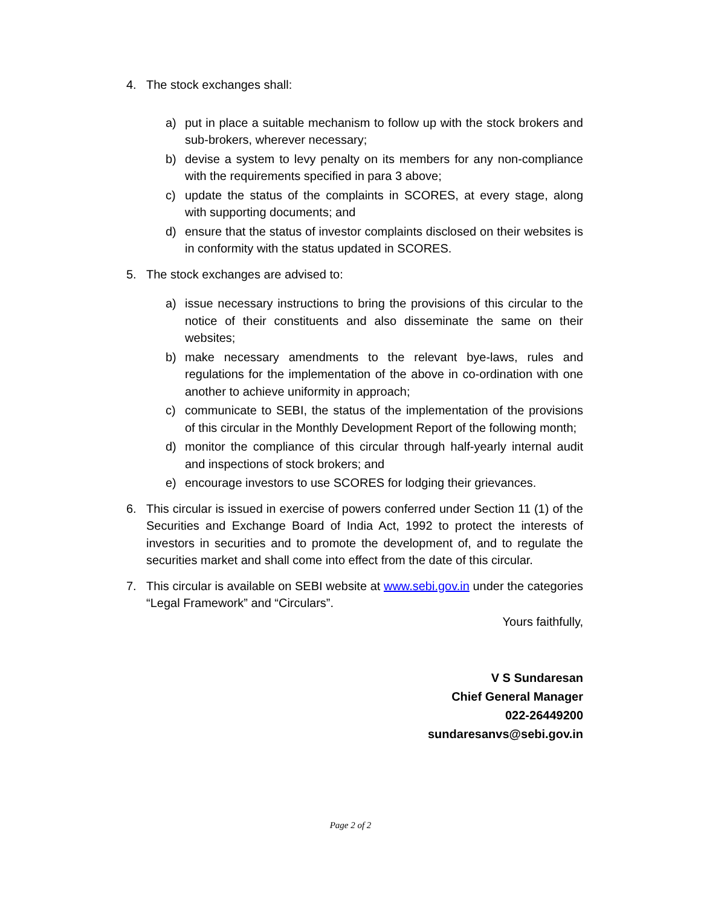4. The stock exchanges shall:
a) put in place a suitable mechanism to follow up with the stock brokers and sub-brokers, wherever necessary;
b) devise a system to levy penalty on its members for any non-compliance with the requirements specified in para 3 above;
c) update the status of the complaints in SCORES, at every stage, along with supporting documents; and
d) ensure that the status of investor complaints disclosed on their websites is in conformity with the status updated in SCORES.
5. The stock exchanges are advised to:
a) issue necessary instructions to bring the provisions of this circular to the notice of their constituents and also disseminate the same on their websites;
b) make necessary amendments to the relevant bye-laws, rules and regulations for the implementation of the above in co-ordination with one another to achieve uniformity in approach;
c) communicate to SEBI, the status of the implementation of the provisions of this circular in the Monthly Development Report of the following month;
d) monitor the compliance of this circular through half-yearly internal audit and inspections of stock brokers; and
e) encourage investors to use SCORES for lodging their grievances.
6. This circular is issued in exercise of powers conferred under Section 11 (1) of the Securities and Exchange Board of India Act, 1992 to protect the interests of investors in securities and to promote the development of, and to regulate the securities market and shall come into effect from the date of this circular.
7. This circular is available on SEBI website at www.sebi.gov.in under the categories “Legal Framework” and “Circulars”.
Yours faithfully,
V S Sundaresan
Chief General Manager
022-26449200
sundaresanvs@sebi.gov.in
Page 2 of 2